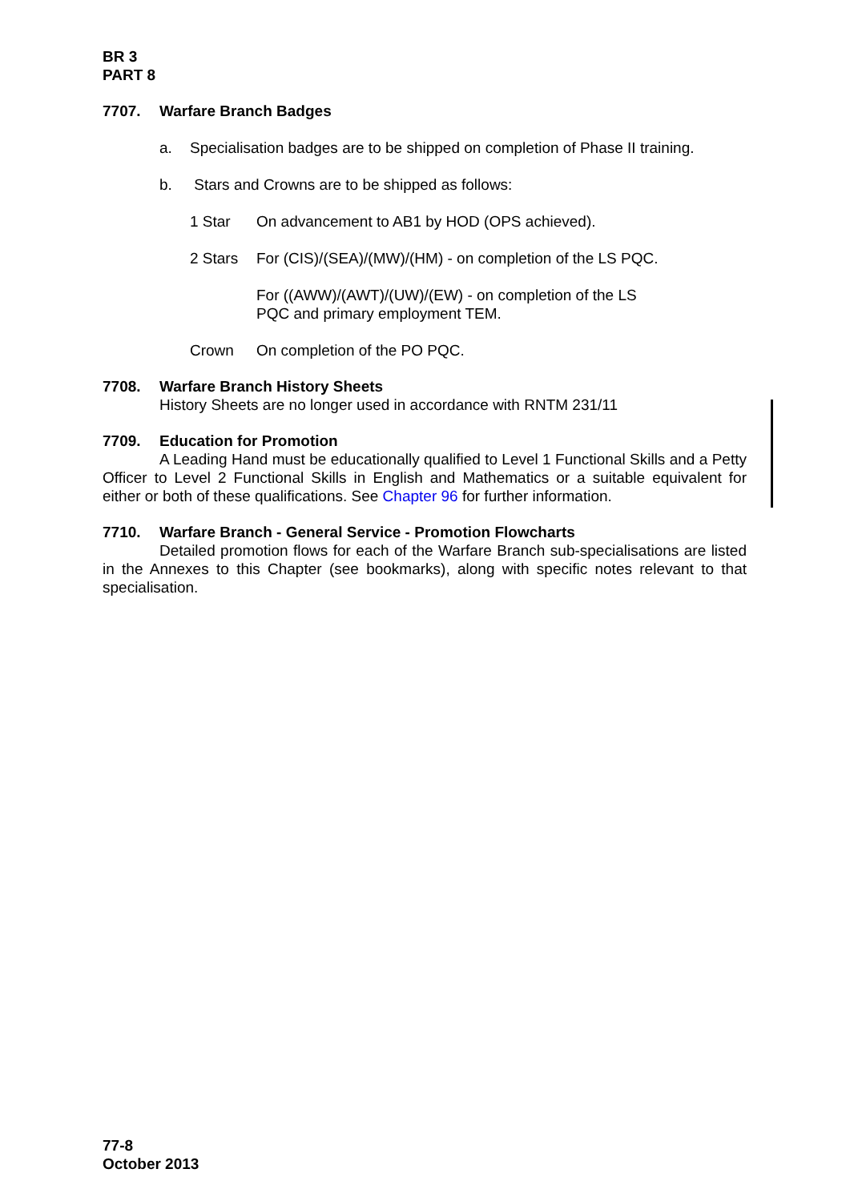BR 3
PART 8
7707. Warfare Branch Badges
a. Specialisation badges are to be shipped on completion of Phase II training.
b. Stars and Crowns are to be shipped as follows:
1 Star On advancement to AB1 by HOD (OPS achieved).
2 Stars For (CIS)/(SEA)/(MW)/(HM) - on completion of the LS PQC.
For ((AWW)/(AWT)/(UW)/(EW) - on completion of the LS
PQC and primary employment TEM.
Crown On completion of the PO PQC.
7708. Warfare Branch History Sheets
History Sheets are no longer used in accordance with RNTM 231/11
7709. Education for Promotion
A Leading Hand must be educationally qualified to Level 1 Functional Skills and a Petty Officer to Level 2 Functional Skills in English and Mathematics or a suitable equivalent for either or both of these qualifications. See Chapter 96 for further information.
7710. Warfare Branch - General Service - Promotion Flowcharts
Detailed promotion flows for each of the Warfare Branch sub-specialisations are listed in the Annexes to this Chapter (see bookmarks), along with specific notes relevant to that specialisation.
77-8
October 2013